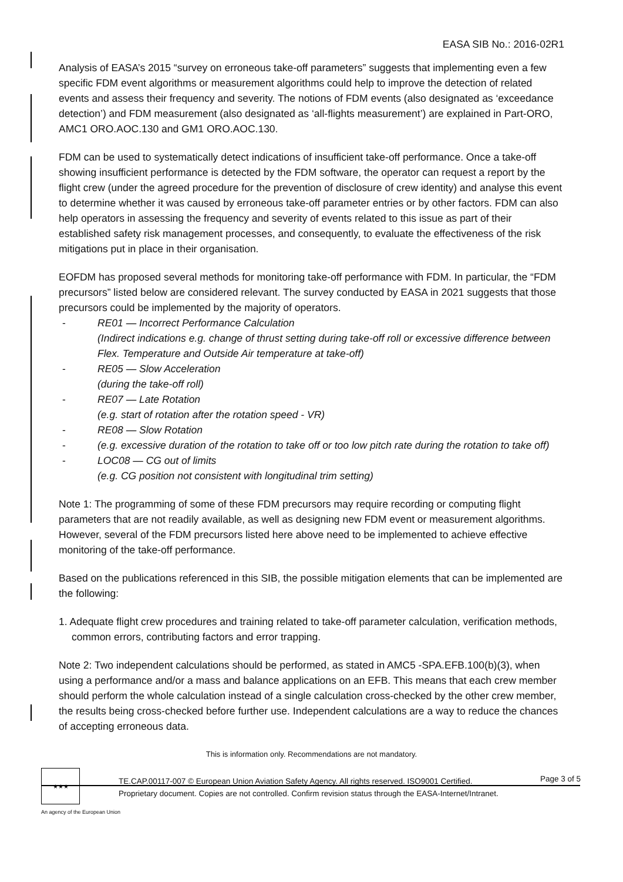EASA SIB No.: 2016-02R1
Analysis of EASA’s 2015 “survey on erroneous take-off parameters” suggests that implementing even a few specific FDM event algorithms or measurement algorithms could help to improve the detection of related events and assess their frequency and severity. The notions of FDM events (also designated as ‘exceedance detection’) and FDM measurement (also designated as ‘all-flights measurement’) are explained in Part-ORO, AMC1 ORO.AOC.130 and GM1 ORO.AOC.130.
FDM can be used to systematically detect indications of insufficient take-off performance. Once a take-off showing insufficient performance is detected by the FDM software, the operator can request a report by the flight crew (under the agreed procedure for the prevention of disclosure of crew identity) and analyse this event to determine whether it was caused by erroneous take-off parameter entries or by other factors. FDM can also help operators in assessing the frequency and severity of events related to this issue as part of their established safety risk management processes, and consequently, to evaluate the effectiveness of the risk mitigations put in place in their organisation.
EOFDM has proposed several methods for monitoring take-off performance with FDM. In particular, the “FDM precursors” listed below are considered relevant. The survey conducted by EASA in 2021 suggests that those precursors could be implemented by the majority of operators.
- RE01 — Incorrect Performance Calculation
(Indirect indications e.g. change of thrust setting during take-off roll or excessive difference between Flex. Temperature and Outside Air temperature at take-off)
- RE05 — Slow Acceleration
(during the take-off roll)
- RE07 — Late Rotation
(e.g. start of rotation after the rotation speed - VR)
- RE08 — Slow Rotation
- (e.g. excessive duration of the rotation to take off or too low pitch rate during the rotation to take off)
- LOC08 — CG out of limits
(e.g. CG position not consistent with longitudinal trim setting)
Note 1: The programming of some of these FDM precursors may require recording or computing flight parameters that are not readily available, as well as designing new FDM event or measurement algorithms. However, several of the FDM precursors listed here above need to be implemented to achieve effective monitoring of the take-off performance.
Based on the publications referenced in this SIB, the possible mitigation elements that can be implemented are the following:
1. Adequate flight crew procedures and training related to take-off parameter calculation, verification methods, common errors, contributing factors and error trapping.
Note 2: Two independent calculations should be performed, as stated in AMC5 -SPA.EFB.100(b)(3), when using a performance and/or a mass and balance applications on an EFB. This means that each crew member should perform the whole calculation instead of a single calculation cross-checked by the other crew member, the results being cross-checked before further use. Independent calculations are a way to reduce the chances of accepting erroneous data.
This is information only. Recommendations are not mandatory.
★★★
TE.CAP.00117-007 © European Union Aviation Safety Agency. All rights reserved. ISO9001 Certified.
Proprietary document. Copies are not controlled. Confirm revision status through the EASA-Internet/Intranet.
Page 3 of 5
An agency of the European Union